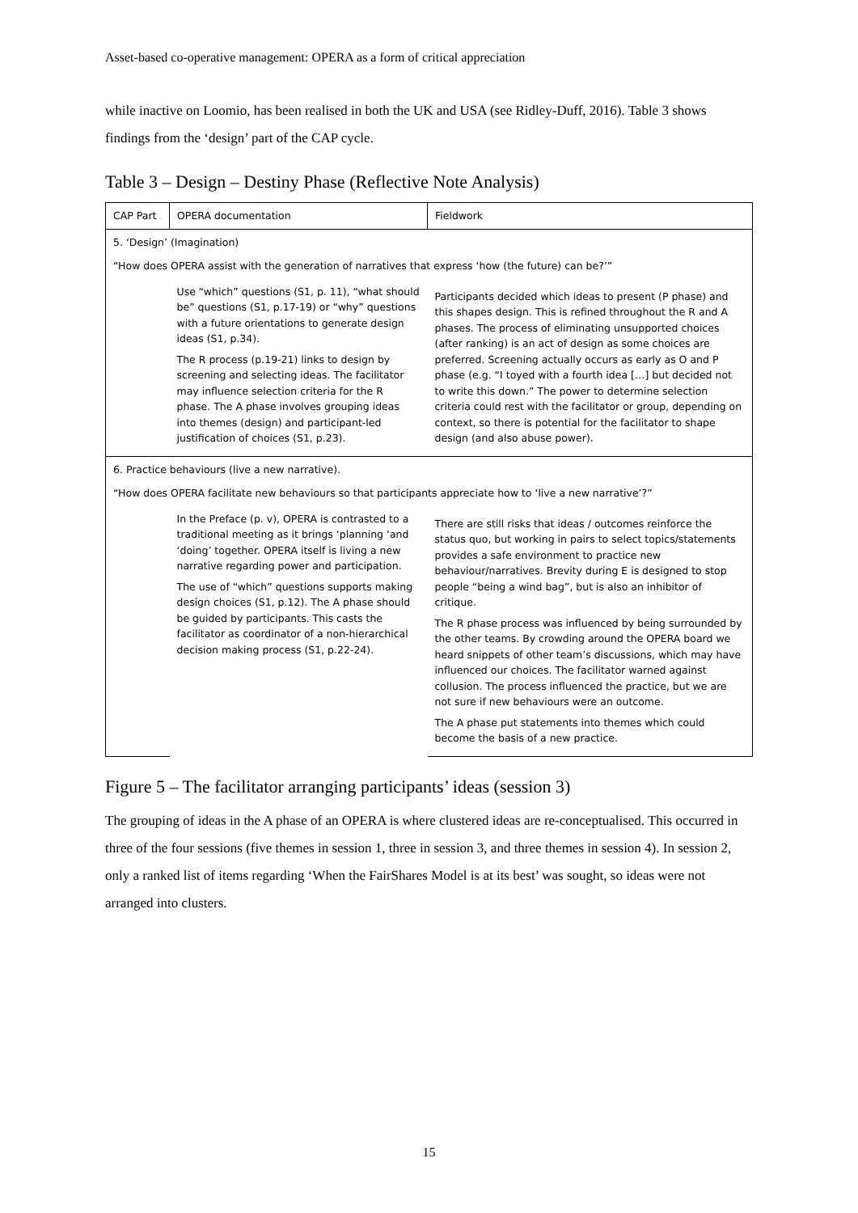Asset-based co-operative management: OPERA as a form of critical appreciation
while inactive on Loomio, has been realised in both the UK and USA (see Ridley-Duff, 2016). Table 3 shows findings from the ‘design’ part of the CAP cycle.
Table 3 – Design – Destiny Phase (Reflective Note Analysis)
| CAP Part | OPERA documentation | Fieldwork |
| 5. ‘Design’ (Imagination) “How does OPERA assist with the generation of narratives that express ‘how (the future) can be?’” | | |
| | Use “which” questions (S1, p. 11), “what should be” questions (S1, p.17-19) or “why” questions with a future orientations to generate design ideas (S1, p.34). The R process (p.19-21) links to design by screening and selecting ideas. The facilitator may influence selection criteria for the R phase. The A phase involves grouping ideas into themes (design) and participant-led justification of choices (S1, p.23). | Participants decided which ideas to present (P phase) and this shapes design. This is refined throughout the R and A phases. The process of eliminating unsupported choices (after ranking) is an act of design as some choices are preferred. Screening actually occurs as early as O and P phase (e.g. “I toyed with a fourth idea […] but decided not to write this down.” The power to determine selection criteria could rest with the facilitator or group, depending on context, so there is potential for the facilitator to shape design (and also abuse power). |
| 6. Practice behaviours (live a new narrative). “How does OPERA facilitate new behaviours so that participants appreciate how to ‘live a new narrative’?” | | |
| | In the Preface (p. v), OPERA is contrasted to a traditional meeting as it brings ‘planning ‘and ‘doing’ together. OPERA itself is living a new narrative regarding power and participation. The use of “which” questions supports making design choices (S1, p.12). The A phase should be guided by participants. This casts the facilitator as coordinator of a non-hierarchical decision making process (S1, p.22-24). | There are still risks that ideas / outcomes reinforce the status quo, but working in pairs to select topics/statements provides a safe environment to practice new behaviour/narratives. Brevity during E is designed to stop people “being a wind bag”, but is also an inhibitor of critique. The R phase process was influenced by being surrounded by the other teams. By crowding around the OPERA board we heard snippets of other team’s discussions, which may have influenced our choices. The facilitator warned against collusion. The process influenced the practice, but we are not sure if new behaviours were an outcome. The A phase put statements into themes which could become the basis of a new practice. |
Figure 5 – The facilitator arranging participants’ ideas (session 3)
The grouping of ideas in the A phase of an OPERA is where clustered ideas are re-conceptualised. This occurred in three of the four sessions (five themes in session 1, three in session 3, and three themes in session 4). In session 2, only a ranked list of items regarding ‘When the FairShares Model is at its best’ was sought, so ideas were not arranged into clusters.
15